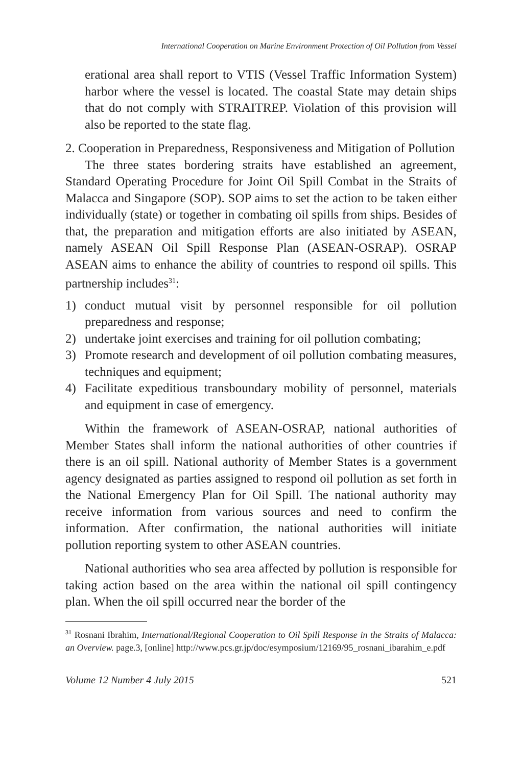International Cooperation on Marine Environment Protection of Oil Pollution from Vessel
erational area shall report to VTIS (Vessel Traffic Information System) harbor where the vessel is located. The coastal State may detain ships that do not comply with STRAITREP. Violation of this provision will also be reported to the state flag.
2. Cooperation in Preparedness, Responsiveness and Mitigation of Pollution
The three states bordering straits have established an agreement, Standard Operating Procedure for Joint Oil Spill Combat in the Straits of Malacca and Singapore (SOP). SOP aims to set the action to be taken either individually (state) or together in combating oil spills from ships. Besides of that, the preparation and mitigation efforts are also initiated by ASEAN, namely ASEAN Oil Spill Response Plan (ASEAN-OSRAP). OSRAP ASEAN aims to enhance the ability of countries to respond oil spills. This partnership includes<sup>31</sup>:
1) conduct mutual visit by personnel responsible for oil pollution preparedness and response;
2) undertake joint exercises and training for oil pollution combating;
3) Promote research and development of oil pollution combating measures, techniques and equipment;
4) Facilitate expeditious transboundary mobility of personnel, materials and equipment in case of emergency.
Within the framework of ASEAN-OSRAP, national authorities of Member States shall inform the national authorities of other countries if there is an oil spill. National authority of Member States is a government agency designated as parties assigned to respond oil pollution as set forth in the National Emergency Plan for Oil Spill. The national authority may receive information from various sources and need to confirm the information. After confirmation, the national authorities will initiate pollution reporting system to other ASEAN countries.
National authorities who sea area affected by pollution is responsible for taking action based on the area within the national oil spill contingency plan. When the oil spill occurred near the border of the
<sup>31</sup> Rosnani Ibrahim, International/Regional Cooperation to Oil Spill Response in the Straits of Malacca: an Overview. page.3, [online] http://www.pcs.gr.jp/doc/esymposium/12169/95_rosnani_ibarahim_e.pdf
Volume 12 Number 4 July 2015 521